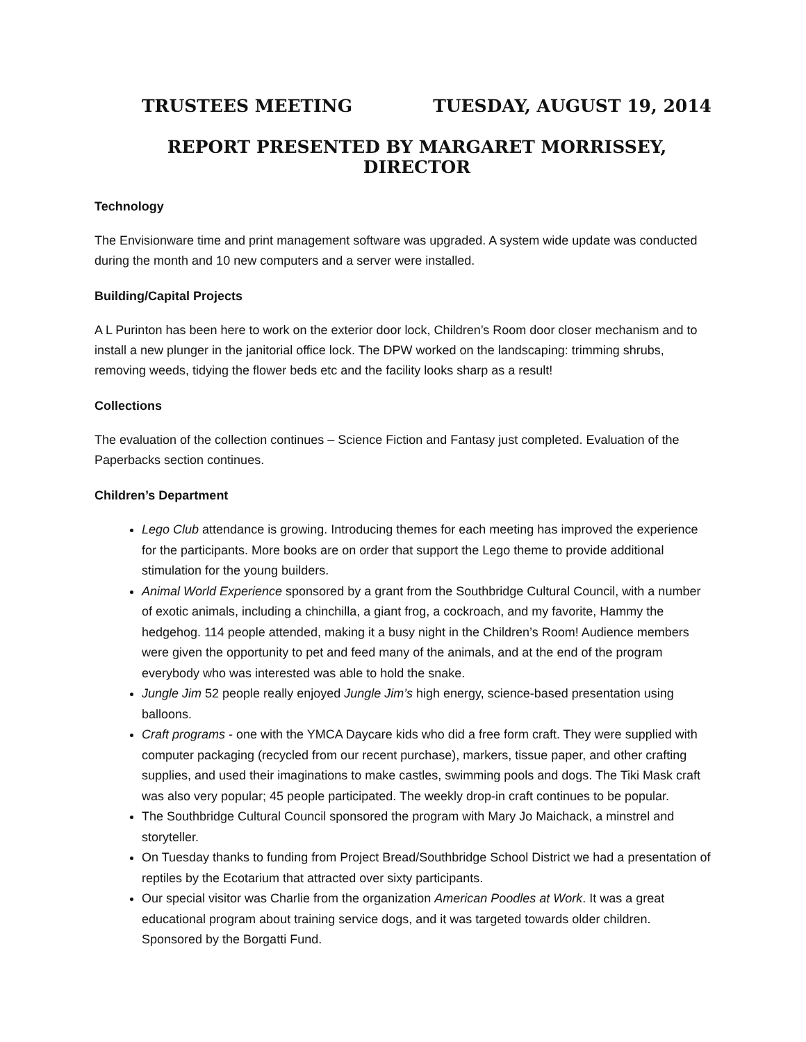TRUSTEES MEETING TUESDAY, AUGUST 19, 2014
REPORT PRESENTED BY MARGARET MORRISSEY, DIRECTOR
Technology
The Envisionware time and print management software was upgraded. A system wide update was conducted during the month and 10 new computers and a server were installed.
Building/Capital Projects
A L Purinton has been here to work on the exterior door lock, Children’s Room door closer mechanism and to install a new plunger in the janitorial office lock. The DPW worked on the landscaping: trimming shrubs, removing weeds, tidying the flower beds etc and the facility looks sharp as a result!
Collections
The evaluation of the collection continues – Science Fiction and Fantasy just completed. Evaluation of the Paperbacks section continues.
Children’s Department
Lego Club attendance is growing. Introducing themes for each meeting has improved the experience for the participants. More books are on order that support the Lego theme to provide additional stimulation for the young builders.
Animal World Experience sponsored by a grant from the Southbridge Cultural Council, with a number of exotic animals, including a chinchilla, a giant frog, a cockroach, and my favorite, Hammy the hedgehog. 114 people attended, making it a busy night in the Children’s Room! Audience members were given the opportunity to pet and feed many of the animals, and at the end of the program everybody who was interested was able to hold the snake.
Jungle Jim 52 people really enjoyed Jungle Jim’s high energy, science-based presentation using balloons.
Craft programs - one with the YMCA Daycare kids who did a free form craft. They were supplied with computer packaging (recycled from our recent purchase), markers, tissue paper, and other crafting supplies, and used their imaginations to make castles, swimming pools and dogs. The Tiki Mask craft was also very popular; 45 people participated. The weekly drop-in craft continues to be popular.
The Southbridge Cultural Council sponsored the program with Mary Jo Maichack, a minstrel and storyteller.
On Tuesday thanks to funding from Project Bread/Southbridge School District we had a presentation of reptiles by the Ecotarium that attracted over sixty participants.
Our special visitor was Charlie from the organization American Poodles at Work. It was a great educational program about training service dogs, and it was targeted towards older children. Sponsored by the Borgatti Fund.